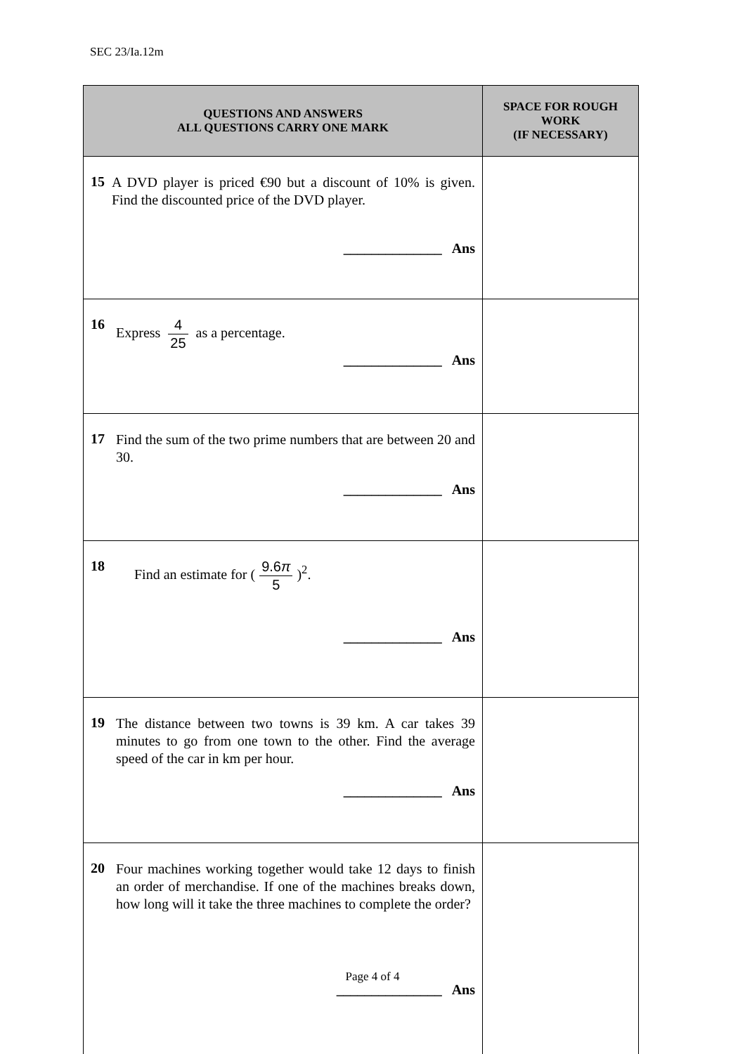SEC 23/Ia.12m
| QUESTIONS AND ANSWERS ALL QUESTIONS CARRY ONE MARK | SPACE FOR ROUGH WORK (IF NECESSARY) |
| --- | --- |
| 15 A DVD player is priced €90 but a discount of 10% is given. Find the discounted price of the DVD player. ______________ Ans | |
| 16 Express 4 25 as a percentage. ______________ Ans | |
| 17 Find the sum of the two prime numbers that are between 20 and 30. ______________ Ans | |
| 18 Find an estimate for ( 9.6 π 5 )<sup>2</sup>. ______________ Ans | |
| 19 The distance between two towns is 39 km. A car takes 39 minutes to go from one town to the other. Find the average speed of the car in km per hour. ______________ Ans | |
| 20 Four machines working together would take 12 days to finish an order of merchandise. If one of the machines breaks down, how long will it take the three machines to complete the order? _______________ Ans | |
Page 4 of 4